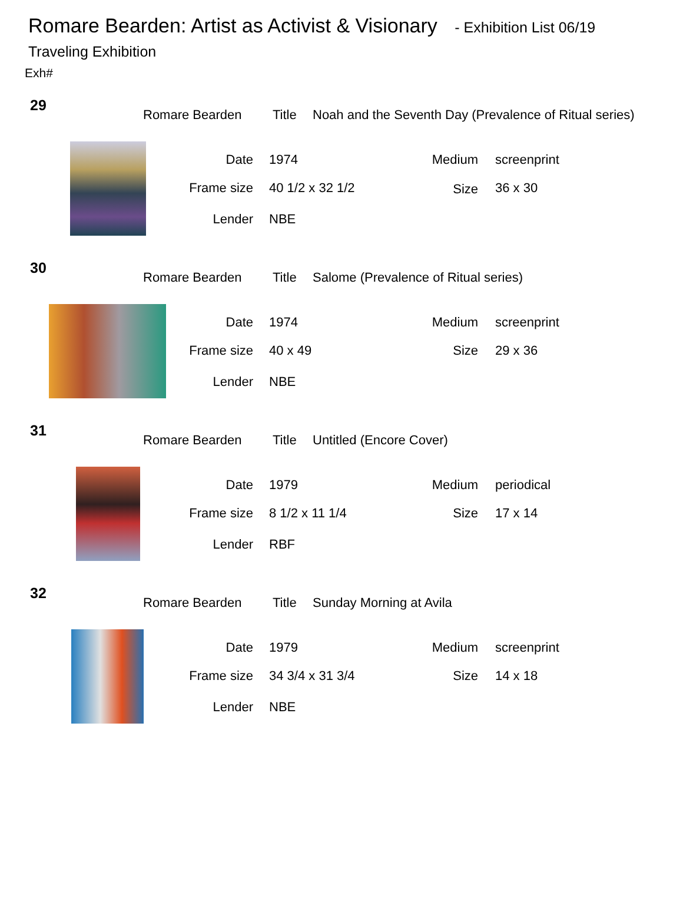Romare Bearden: Artist as Activist & Visionary - Exhibition List 06/19
Traveling Exhibition
Exh#
29
Romare Bearden Title
Noah and the Seventh Day (Prevalence of Ritual series)
Date 1974 Medium screenprint
Frame size 40 1/2 x 32 1/2 Size 36 x 30
Lender NBE
30
Romare Bearden Title
Salome (Prevalence of Ritual series)
Date 1974 Medium screenprint
Frame size 40 x 49 Size 29 x 36
Lender NBE
31
Romare Bearden Title Untitled (Encore Cover)
Date 1979 Medium periodical
Frame size 8 1/2 x 11 1/4 Size 17 x 14
Lender RBF
32
Romare Bearden Title Sunday Morning at Avila
Date 1979 Medium screenprint
Frame size 34 3/4 x 31 3/4 Size 14 x 18
Lender NBE